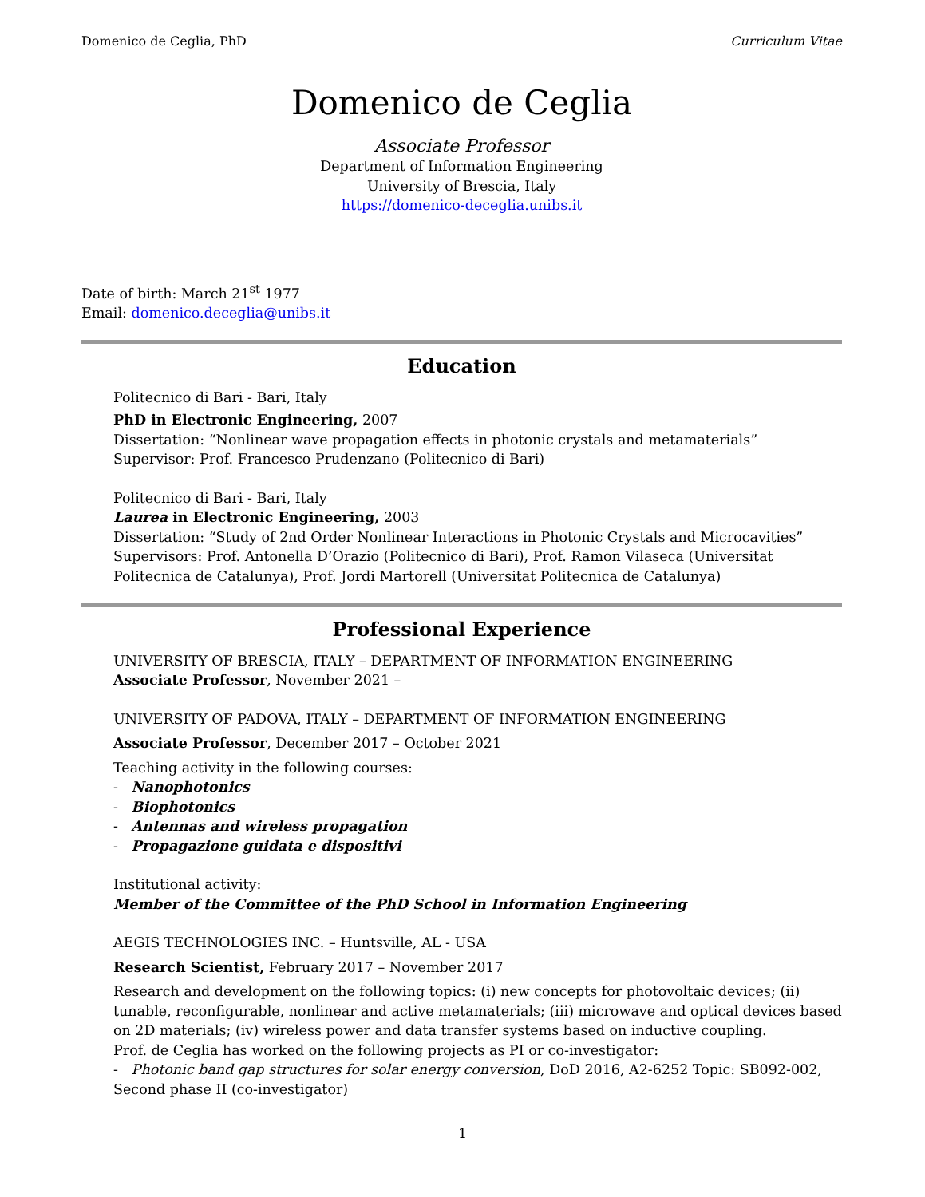Domenico de Ceglia, PhD Curriculum Vitae
Domenico de Ceglia
Associate Professor
Department of Information Engineering
University of Brescia, Italy
https://domenico-deceglia.unibs.it
Date of birth: March 21<sup>st</sup> 1977
Email: domenico.deceglia@unibs.it
Education
Politecnico di Bari - Bari, Italy
PhD in Electronic Engineering, 2007
Dissertation: “Nonlinear wave propagation effects in photonic crystals and metamaterials”
Supervisor: Prof. Francesco Prudenzano (Politecnico di Bari)
Politecnico di Bari - Bari, Italy
Laurea in Electronic Engineering, 2003
Dissertation: “Study of 2nd Order Nonlinear Interactions in Photonic Crystals and Microcavities”
Supervisors: Prof. Antonella D’Orazio (Politecnico di Bari), Prof. Ramon Vilaseca (Universitat Politecnica de Catalunya), Prof. Jordi Martorell (Universitat Politecnica de Catalunya)
Professional Experience
UNIVERSITY OF BRESCIA, ITALY – DEPARTMENT OF INFORMATION ENGINEERING
Associate Professor, November 2021 –
UNIVERSITY OF PADOVA, ITALY – DEPARTMENT OF INFORMATION ENGINEERING
Associate Professor, December 2017 – October 2021
Teaching activity in the following courses:
- Nanophotonics
- Biophotonics
- Antennas and wireless propagation
- Propagazione guidata e dispositivi
Institutional activity:
Member of the Committee of the PhD School in Information Engineering
AEGIS TECHNOLOGIES INC. – Huntsville, AL - USA
Research Scientist, February 2017 – November 2017
Research and development on the following topics: (i) new concepts for photovoltaic devices; (ii) tunable, reconfigurable, nonlinear and active metamaterials; (iii) microwave and optical devices based on 2D materials; (iv) wireless power and data transfer systems based on inductive coupling.
Prof. de Ceglia has worked on the following projects as PI or co-investigator:
- Photonic band gap structures for solar energy conversion, DoD 2016, A2-6252 Topic: SB092-002, Second phase II (co-investigator)
1